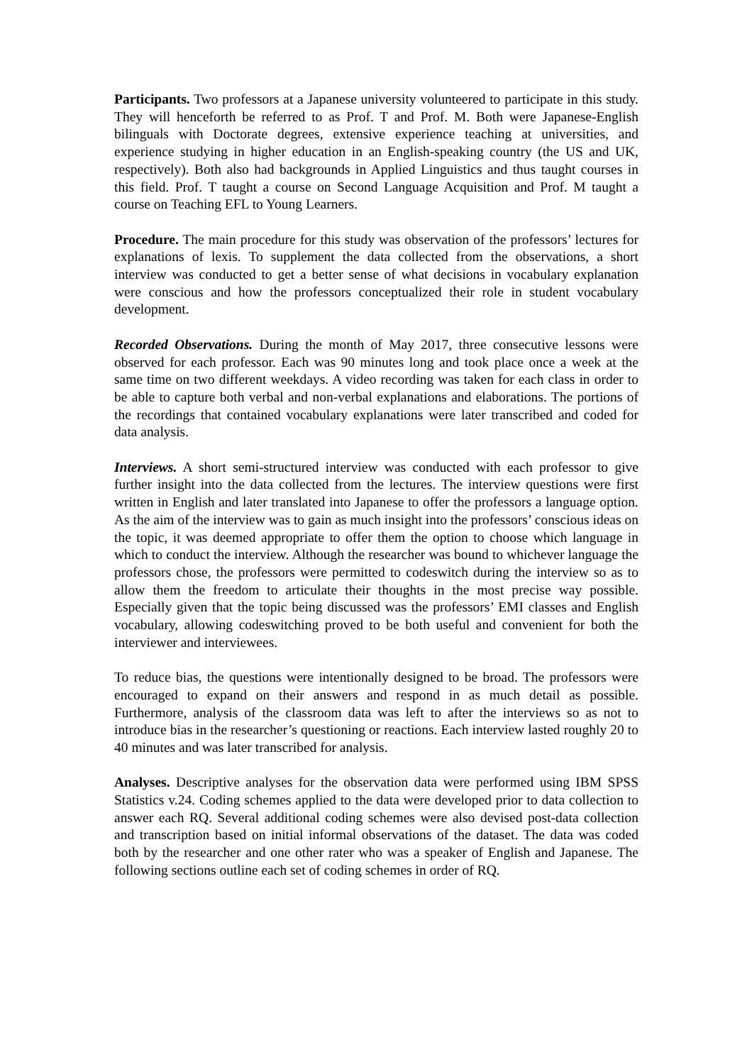Participants. Two professors at a Japanese university volunteered to participate in this study. They will henceforth be referred to as Prof. T and Prof. M. Both were Japanese-English bilinguals with Doctorate degrees, extensive experience teaching at universities, and experience studying in higher education in an English-speaking country (the US and UK, respectively). Both also had backgrounds in Applied Linguistics and thus taught courses in this field. Prof. T taught a course on Second Language Acquisition and Prof. M taught a course on Teaching EFL to Young Learners.
Procedure. The main procedure for this study was observation of the professors’ lectures for explanations of lexis. To supplement the data collected from the observations, a short interview was conducted to get a better sense of what decisions in vocabulary explanation were conscious and how the professors conceptualized their role in student vocabulary development.
Recorded Observations. During the month of May 2017, three consecutive lessons were observed for each professor. Each was 90 minutes long and took place once a week at the same time on two different weekdays. A video recording was taken for each class in order to be able to capture both verbal and non-verbal explanations and elaborations. The portions of the recordings that contained vocabulary explanations were later transcribed and coded for data analysis.
Interviews. A short semi-structured interview was conducted with each professor to give further insight into the data collected from the lectures. The interview questions were first written in English and later translated into Japanese to offer the professors a language option. As the aim of the interview was to gain as much insight into the professors’ conscious ideas on the topic, it was deemed appropriate to offer them the option to choose which language in which to conduct the interview. Although the researcher was bound to whichever language the professors chose, the professors were permitted to codeswitch during the interview so as to allow them the freedom to articulate their thoughts in the most precise way possible. Especially given that the topic being discussed was the professors’ EMI classes and English vocabulary, allowing codeswitching proved to be both useful and convenient for both the interviewer and interviewees.
To reduce bias, the questions were intentionally designed to be broad. The professors were encouraged to expand on their answers and respond in as much detail as possible. Furthermore, analysis of the classroom data was left to after the interviews so as not to introduce bias in the researcher’s questioning or reactions. Each interview lasted roughly 20 to 40 minutes and was later transcribed for analysis.
Analyses. Descriptive analyses for the observation data were performed using IBM SPSS Statistics v.24. Coding schemes applied to the data were developed prior to data collection to answer each RQ. Several additional coding schemes were also devised post-data collection and transcription based on initial informal observations of the dataset. The data was coded both by the researcher and one other rater who was a speaker of English and Japanese. The following sections outline each set of coding schemes in order of RQ.